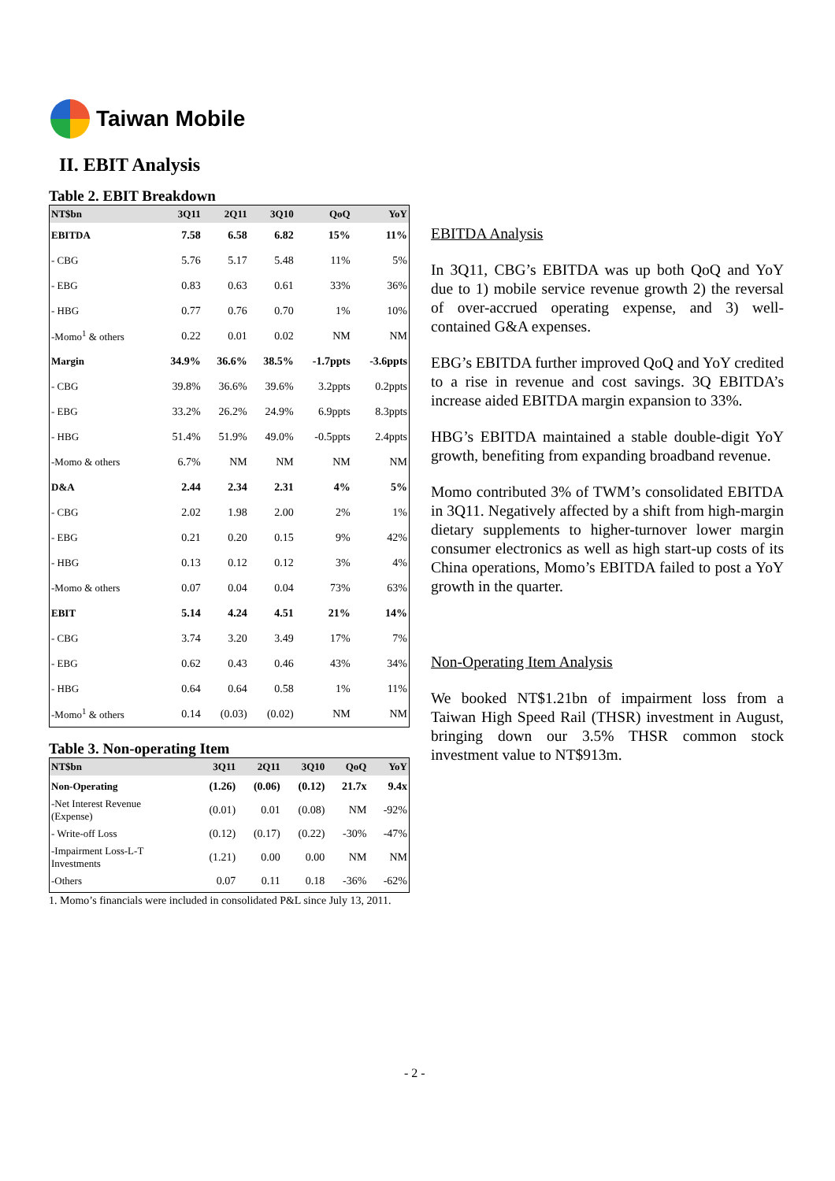Taiwan Mobile
II. EBIT Analysis
Table 2. EBIT Breakdown
| NT$bn | 3Q11 | 2Q11 | 3Q10 | QoQ | YoY |
| --- | --- | --- | --- | --- | --- |
| EBITDA | 7.58 | 6.58 | 6.82 | 15% | 11% |
| - CBG | 5.76 | 5.17 | 5.48 | 11% | 5% |
| - EBG | 0.83 | 0.63 | 0.61 | 33% | 36% |
| - HBG | 0.77 | 0.76 | 0.70 | 1% | 10% |
| -Momo<sup>1</sup> & others | 0.22 | 0.01 | 0.02 | NM | NM |
| Margin | 34.9% | 36.6% | 38.5% | -1.7ppts | -3.6ppts |
| - CBG | 39.8% | 36.6% | 39.6% | 3.2ppts | 0.2ppts |
| - EBG | 33.2% | 26.2% | 24.9% | 6.9ppts | 8.3ppts |
| - HBG | 51.4% | 51.9% | 49.0% | -0.5ppts | 2.4ppts |
| -Momo & others | 6.7% | NM | NM | NM | NM |
| D&A | 2.44 | 2.34 | 2.31 | 4% | 5% |
| - CBG | 2.02 | 1.98 | 2.00 | 2% | 1% |
| - EBG | 0.21 | 0.20 | 0.15 | 9% | 42% |
| - HBG | 0.13 | 0.12 | 0.12 | 3% | 4% |
| -Momo & others | 0.07 | 0.04 | 0.04 | 73% | 63% |
| EBIT | 5.14 | 4.24 | 4.51 | 21% | 14% |
| - CBG | 3.74 | 3.20 | 3.49 | 17% | 7% |
| - EBG | 0.62 | 0.43 | 0.46 | 43% | 34% |
| - HBG | 0.64 | 0.64 | 0.58 | 1% | 11% |
| -Momo<sup>1</sup> & others | 0.14 | (0.03) | (0.02) | NM | NM |
Table 3. Non-operating Item
| NT$bn | 3Q11 | 2Q11 | 3Q10 | QoQ | YoY |
| --- | --- | --- | --- | --- | --- |
| Non-Operating | (1.26) | (0.06) | (0.12) | 21.7x | 9.4x |
| -Net Interest Revenue (Expense) | (0.01) | 0.01 | (0.08) | NM | -92% |
| - Write-off Loss | (0.12) | (0.17) | (0.22) | -30% | -47% |
| -Impairment Loss-L-T Investments | (1.21) | 0.00 | 0.00 | NM | NM |
| -Others | 0.07 | 0.11 | 0.18 | -36% | -62% |
1. Momo’s financials were included in consolidated P&L since July 13, 2011.
EBITDA Analysis
In 3Q11, CBG’s EBITDA was up both QoQ and YoY due to 1) mobile service revenue growth 2) the reversal of over-accrued operating expense, and 3) well-contained G&A expenses.
EBG’s EBITDA further improved QoQ and YoY credited to a rise in revenue and cost savings. 3Q EBITDA’s increase aided EBITDA margin expansion to 33%.
HBG’s EBITDA maintained a stable double-digit YoY growth, benefiting from expanding broadband revenue.
Momo contributed 3% of TWM’s consolidated EBITDA in 3Q11. Negatively affected by a shift from high-margin dietary supplements to higher-turnover lower margin consumer electronics as well as high start-up costs of its China operations, Momo’s EBITDA failed to post a YoY growth in the quarter.
Non-Operating Item Analysis
We booked NT$1.21bn of impairment loss from a Taiwan High Speed Rail (THSR) investment in August, bringing down our 3.5% THSR common stock investment value to NT$913m.
- 2 -